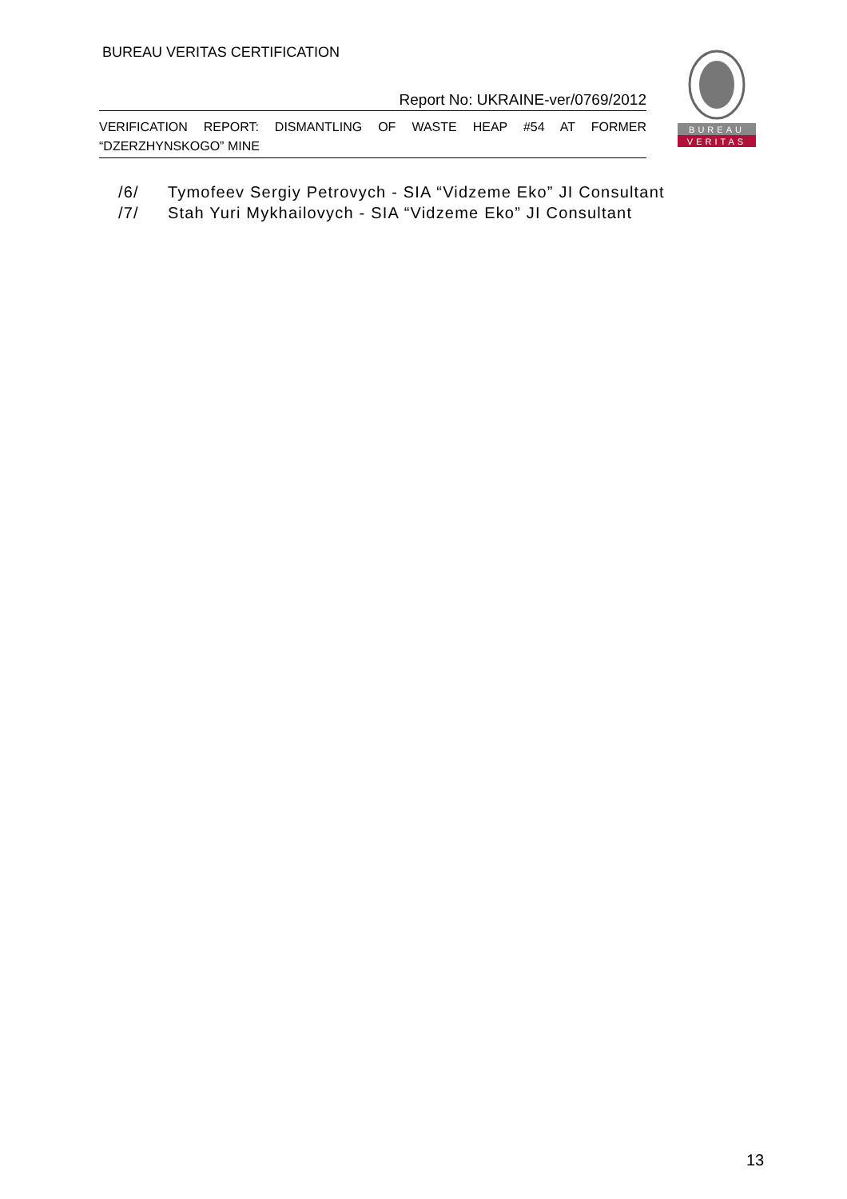BUREAU VERITAS CERTIFICATION
Report No: UKRAINE-ver/0769/2012
VERIFICATION REPORT: DISMANTLING OF WASTE HEAP #54 AT FORMER “DZERZHYNSKOGO” MINE
BUREAU
VERITAS
/6/ Tymofeev Sergiy Petrovych - SIA “Vidzeme Eko” JI Consultant
/7/ Stah Yuri Mykhailovych - SIA “Vidzeme Eko” JI Consultant
13